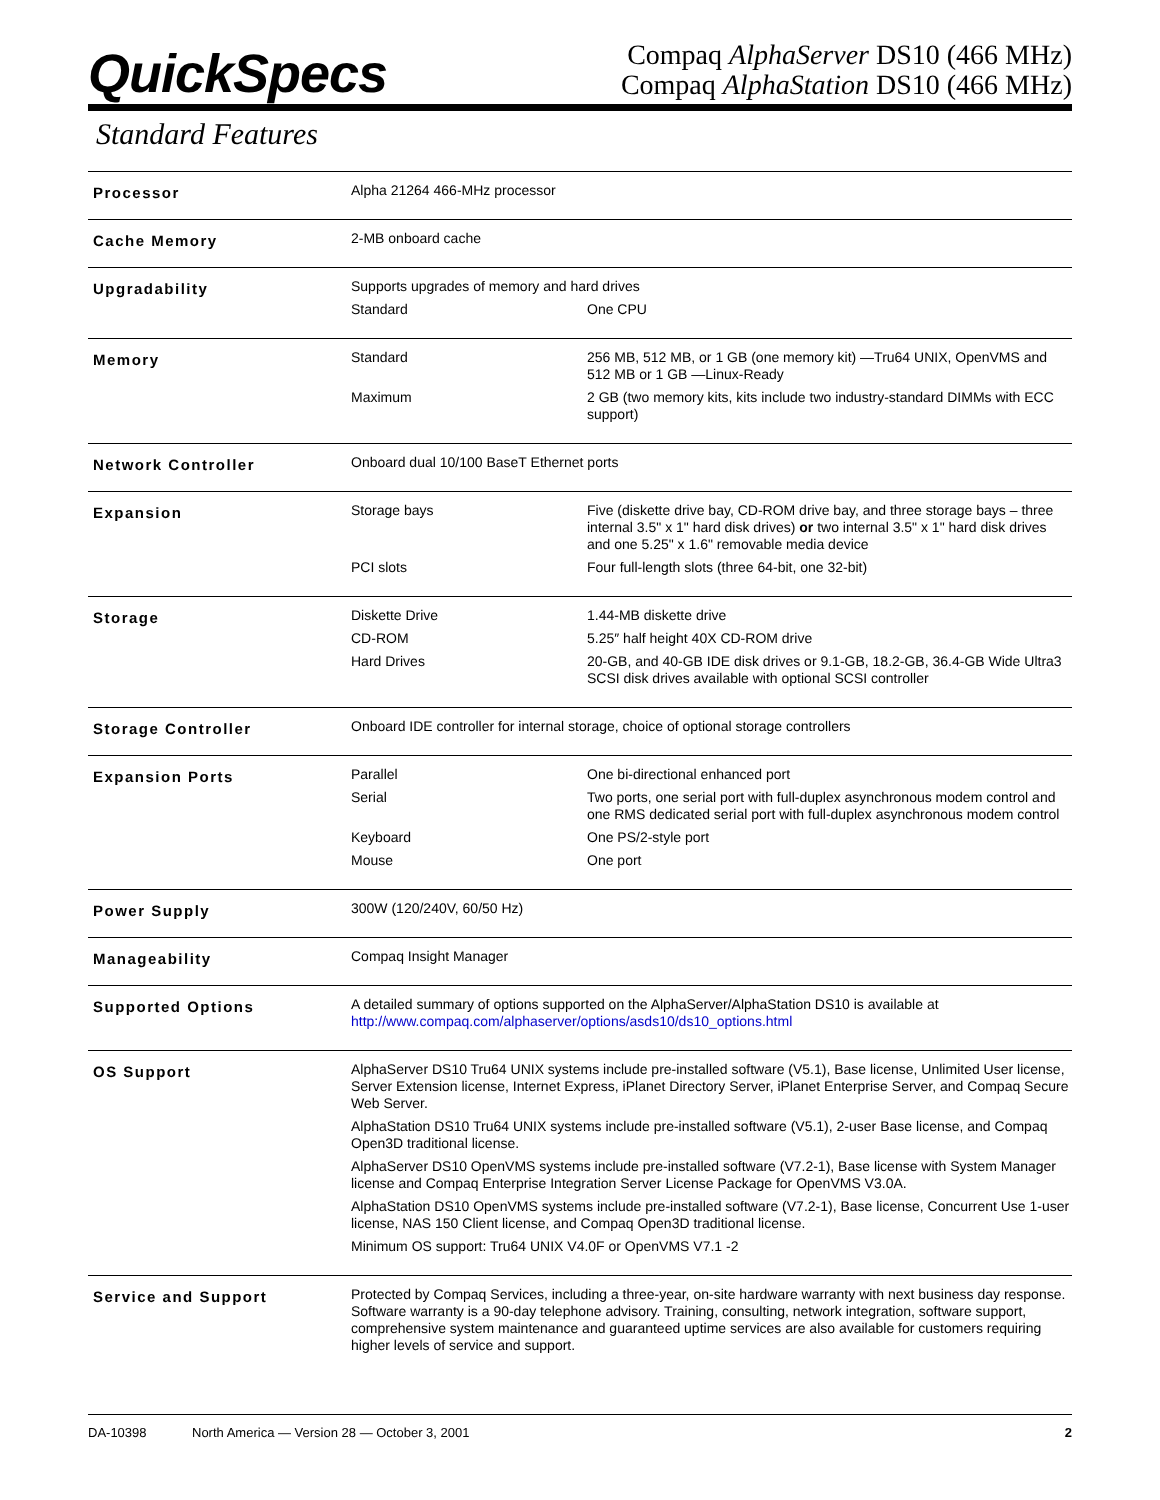QuickSpecs
Compaq AlphaServer DS10 (466 MHz)
Compaq AlphaStation DS10 (466 MHz)
Standard Features
| Processor | Alpha 21264 466-MHz processor | |
| Cache Memory | 2-MB onboard cache | |
| Upgradability | Supports upgrades of memory and hard drives | |
| | Standard | One CPU |
| Memory | Standard | 256 MB, 512 MB, or 1 GB (one memory kit) —Tru64 UNIX, OpenVMS and 512 MB or 1 GB —Linux-Ready |
| | Maximum | 2 GB (two memory kits, kits include two industry-standard DIMMs with ECC support) |
| Network Controller | Onboard dual 10/100 BaseT Ethernet ports | |
| Expansion | Storage bays | Five (diskette drive bay, CD-ROM drive bay, and three storage bays – three internal 3.5" x 1" hard disk drives) or two internal 3.5" x 1" hard disk drives and one 5.25" x 1.6" removable media device |
| | PCI slots | Four full-length slots (three 64-bit, one 32-bit) |
| Storage | Diskette Drive | 1.44-MB diskette drive |
| | CD-ROM | 5.25″ half height 40X CD-ROM drive |
| | Hard Drives | 20-GB, and 40-GB IDE disk drives or 9.1-GB, 18.2-GB, 36.4-GB Wide Ultra3 SCSI disk drives available with optional SCSI controller |
| Storage Controller | Onboard IDE controller for internal storage, choice of optional storage controllers | |
| Expansion Ports | Parallel | One bi-directional enhanced port |
| | Serial | Two ports, one serial port with full-duplex asynchronous modem control and one RMS dedicated serial port with full-duplex asynchronous modem control |
| | Keyboard | One PS/2-style port |
| | Mouse | One port |
| Power Supply | 300W (120/240V, 60/50 Hz) | |
| Manageability | Compaq Insight Manager | |
| Supported Options | A detailed summary of options supported on the AlphaServer/AlphaStation DS10 is available at http://www.compaq.com/alphaserver/options/asds10/ds10_options.html | |
| OS Support | AlphaServer DS10 Tru64 UNIX systems include pre-installed software (V5.1), Base license, Unlimited User license, Server Extension license, Internet Express, iPlanet Directory Server, iPlanet Enterprise Server, and Compaq Secure Web Server. AlphaStation DS10 Tru64 UNIX systems include pre-installed software (V5.1), 2-user Base license, and Compaq Open3D traditional license. AlphaServer DS10 OpenVMS systems include pre-installed software (V7.2-1), Base license with System Manager license and Compaq Enterprise Integration Server License Package for OpenVMS V3.0A. AlphaStation DS10 OpenVMS systems include pre-installed software (V7.2-1), Base license, Concurrent Use 1-user license, NAS 150 Client license, and Compaq Open3D traditional license. Minimum OS support: Tru64 UNIX V4.0F or OpenVMS V7.1 -2 | |
| Service and Support | Protected by Compaq Services, including a three-year, on-site hardware warranty with next business day response. Software warranty is a 90-day telephone advisory. Training, consulting, network integration, software support, comprehensive system maintenance and guaranteed uptime services are also available for customers requiring higher levels of service and support. | |
DA-10398 North America — Version 28 — October 3, 2001 2